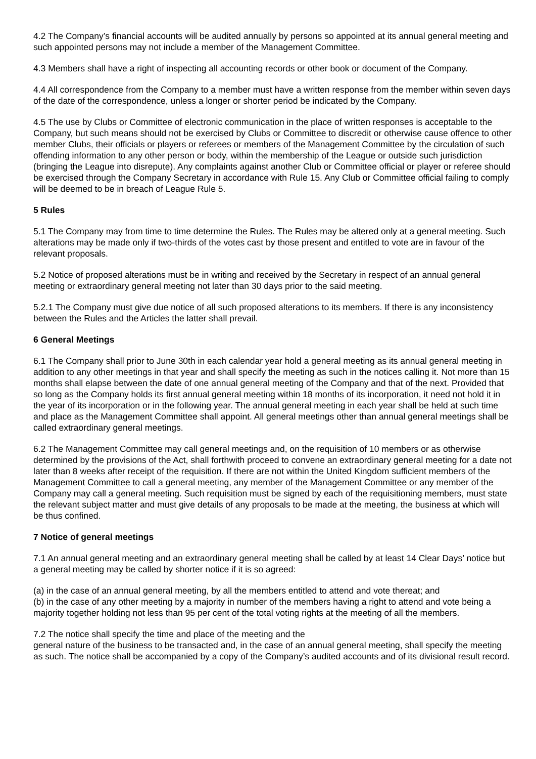4.2 The Company’s financial accounts will be audited annually by persons so appointed at its annual general meeting and such appointed persons may not include a member of the Management Committee.
4.3 Members shall have a right of inspecting all accounting records or other book or document of the Company.
4.4 All correspondence from the Company to a member must have a written response from the member within seven days of the date of the correspondence, unless a longer or shorter period be indicated by the Company.
4.5 The use by Clubs or Committee of electronic communication in the place of written responses is acceptable to the Company, but such means should not be exercised by Clubs or Committee to discredit or otherwise cause offence to other member Clubs, their officials or players or referees or members of the Management Committee by the circulation of such offending information to any other person or body, within the membership of the League or outside such jurisdiction (bringing the League into disrepute). Any complaints against another Club or Committee official or player or referee should be exercised through the Company Secretary in accordance with Rule 15. Any Club or Committee official failing to comply will be deemed to be in breach of League Rule 5.
5 Rules
5.1 The Company may from time to time determine the Rules. The Rules may be altered only at a general meeting. Such alterations may be made only if two-thirds of the votes cast by those present and entitled to vote are in favour of the relevant proposals.
5.2 Notice of proposed alterations must be in writing and received by the Secretary in respect of an annual general meeting or extraordinary general meeting not later than 30 days prior to the said meeting.
5.2.1 The Company must give due notice of all such proposed alterations to its members. If there is any inconsistency between the Rules and the Articles the latter shall prevail.
6 General Meetings
6.1 The Company shall prior to June 30th in each calendar year hold a general meeting as its annual general meeting in addition to any other meetings in that year and shall specify the meeting as such in the notices calling it. Not more than 15 months shall elapse between the date of one annual general meeting of the Company and that of the next. Provided that so long as the Company holds its first annual general meeting within 18 months of its incorporation, it need not hold it in the year of its incorporation or in the following year. The annual general meeting in each year shall be held at such time and place as the Management Committee shall appoint. All general meetings other than annual general meetings shall be called extraordinary general meetings.
6.2 The Management Committee may call general meetings and, on the requisition of 10 members or as otherwise determined by the provisions of the Act, shall forthwith proceed to convene an extraordinary general meeting for a date not later than 8 weeks after receipt of the requisition. If there are not within the United Kingdom sufficient members of the Management Committee to call a general meeting, any member of the Management Committee or any member of the Company may call a general meeting. Such requisition must be signed by each of the requisitioning members, must state the relevant subject matter and must give details of any proposals to be made at the meeting, the business at which will be thus confined.
7 Notice of general meetings
7.1 An annual general meeting and an extraordinary general meeting shall be called by at least 14 Clear Days’ notice but a general meeting may be called by shorter notice if it is so agreed:
(a) in the case of an annual general meeting, by all the members entitled to attend and vote thereat; and
(b) in the case of any other meeting by a majority in number of the members having a right to attend and vote being a majority together holding not less than 95 per cent of the total voting rights at the meeting of all the members.
7.2 The notice shall specify the time and place of the meeting and the
general nature of the business to be transacted and, in the case of an annual general meeting, shall specify the meeting as such. The notice shall be accompanied by a copy of the Company’s audited accounts and of its divisional result record.